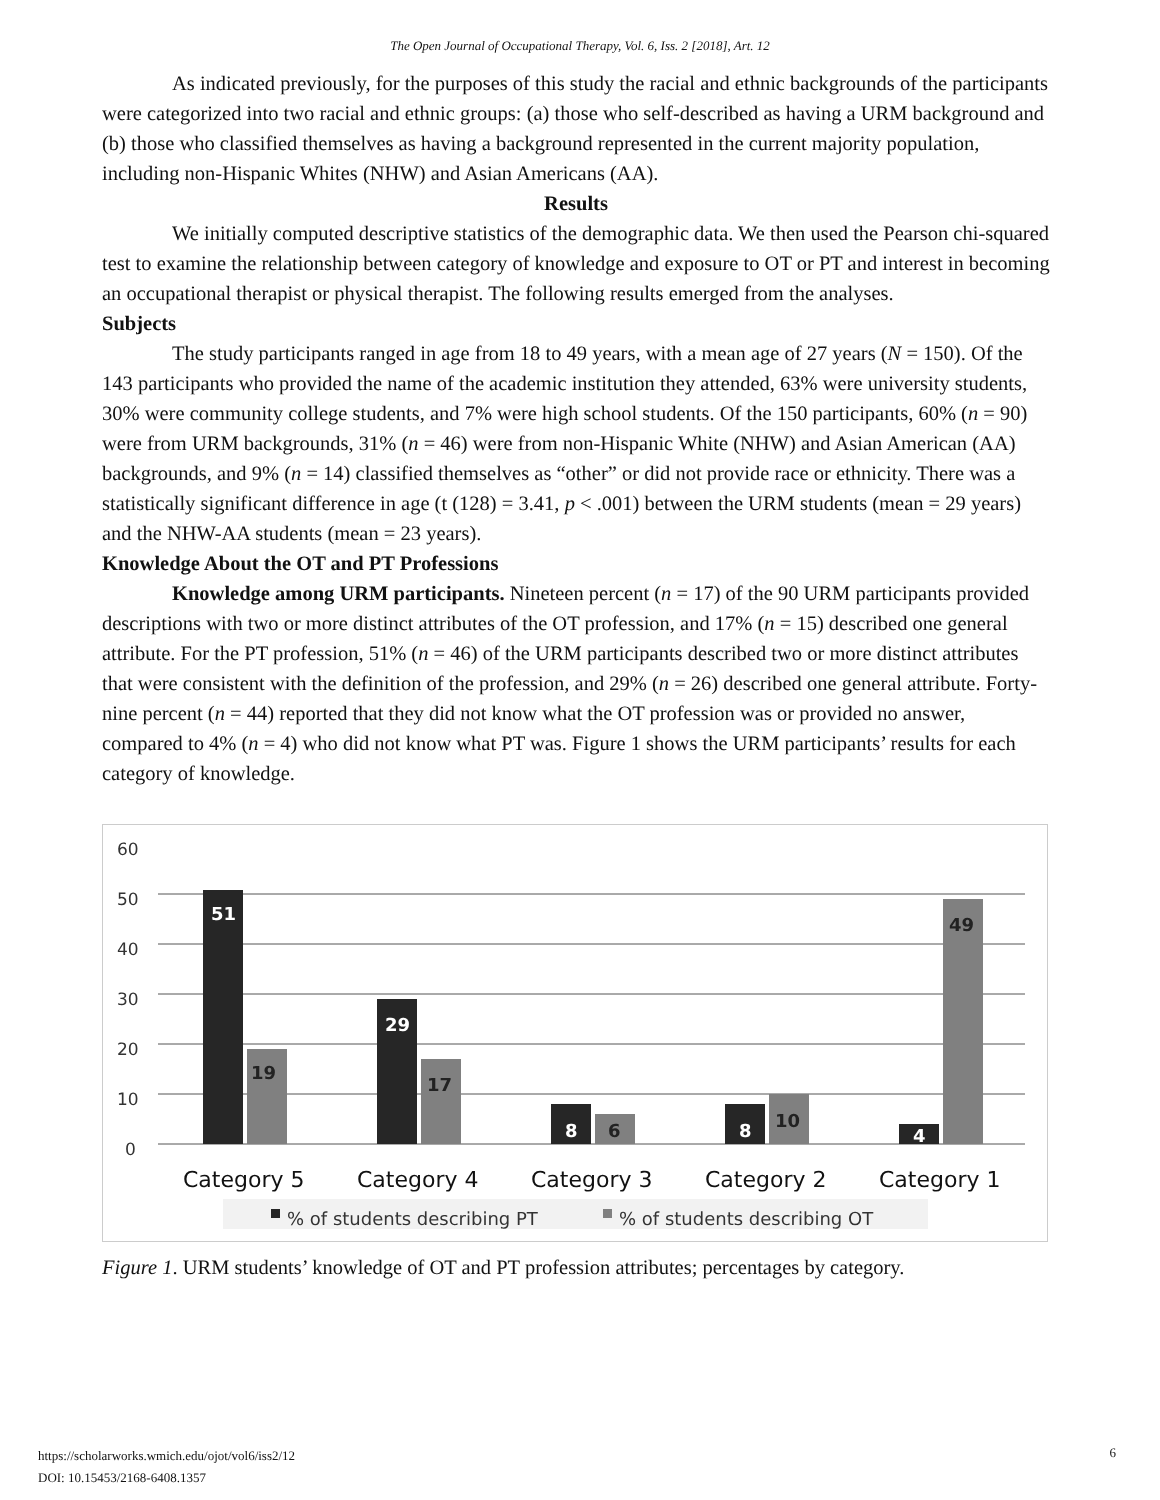The Open Journal of Occupational Therapy, Vol. 6, Iss. 2 [2018], Art. 12
As indicated previously, for the purposes of this study the racial and ethnic backgrounds of the participants were categorized into two racial and ethnic groups: (a) those who self-described as having a URM background and (b) those who classified themselves as having a background represented in the current majority population, including non-Hispanic Whites (NHW) and Asian Americans (AA).
Results
We initially computed descriptive statistics of the demographic data. We then used the Pearson chi-squared test to examine the relationship between category of knowledge and exposure to OT or PT and interest in becoming an occupational therapist or physical therapist. The following results emerged from the analyses.
Subjects
The study participants ranged in age from 18 to 49 years, with a mean age of 27 years (N = 150). Of the 143 participants who provided the name of the academic institution they attended, 63% were university students, 30% were community college students, and 7% were high school students. Of the 150 participants, 60% (n = 90) were from URM backgrounds, 31% (n = 46) were from non-Hispanic White (NHW) and Asian American (AA) backgrounds, and 9% (n = 14) classified themselves as “other” or did not provide race or ethnicity. There was a statistically significant difference in age (t (128) = 3.41, p < .001) between the URM students (mean = 29 years) and the NHW-AA students (mean = 23 years).
Knowledge About the OT and PT Professions
Knowledge among URM participants. Nineteen percent (n = 17) of the 90 URM participants provided descriptions with two or more distinct attributes of the OT profession, and 17% (n = 15) described one general attribute. For the PT profession, 51% (n = 46) of the URM participants described two or more distinct attributes that were consistent with the definition of the profession, and 29% (n = 26) described one general attribute. Forty-nine percent (n = 44) reported that they did not know what the OT profession was or provided no answer, compared to 4% (n = 4) who did not know what PT was. Figure 1 shows the URM participants’ results for each category of knowledge.
60
50
40
30
20
10
0
51
29
8
8
4
19
17
6
10
49
Category 5
Category 4
Category 3
Category 2
Category 1
% of students describing PT
% of students describing OT
Figure 1. URM students’ knowledge of OT and PT profession attributes; percentages by category.
https://scholarworks.wmich.edu/ojot/vol6/iss2/12
DOI: 10.15453/2168-6408.1357
6